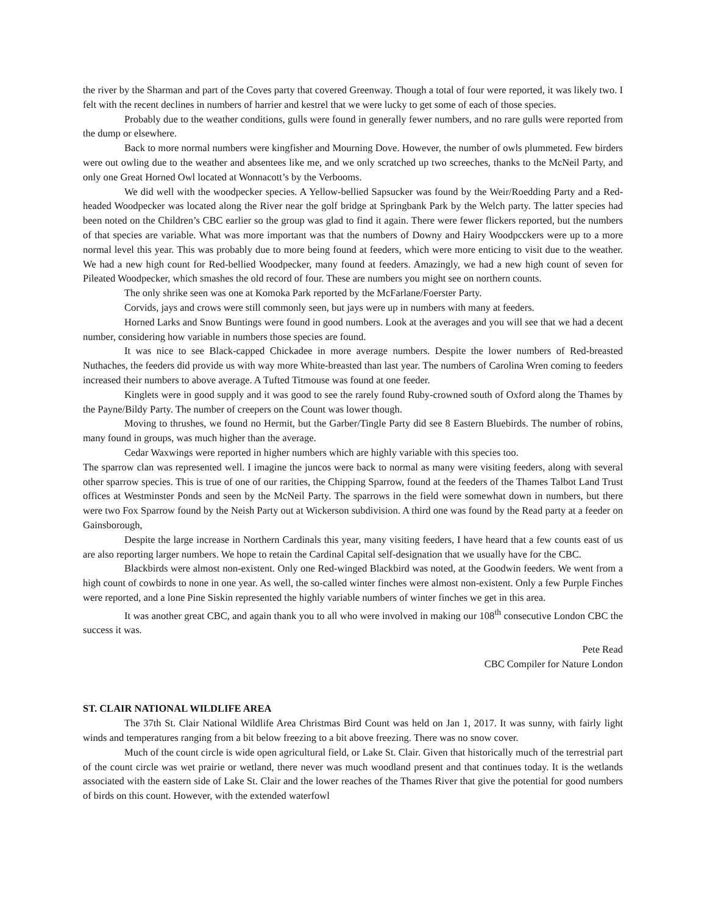the river by the Sharman and part of the Coves party that covered Greenway. Though a total of four were reported, it was likely two. I felt with the recent declines in numbers of harrier and kestrel that we were lucky to get some of each of those species.
Probably due to the weather conditions, gulls were found in generally fewer numbers, and no rare gulls were reported from the dump or elsewhere.
Back to more normal numbers were kingfisher and Mourning Dove. However, the number of owls plummeted. Few birders were out owling due to the weather and absentees like me, and we only scratched up two screeches, thanks to the McNeil Party, and only one Great Horned Owl located at Wonnacott’s by the Verbooms.
We did well with the woodpecker species. A Yellow-bellied Sapsucker was found by the Weir/Roedding Party and a Red-headed Woodpecker was located along the River near the golf bridge at Springbank Park by the Welch party. The latter species had been noted on the Children’s CBC earlier so the group was glad to find it again. There were fewer flickers reported, but the numbers of that species are variable. What was more important was that the numbers of Downy and Hairy Woodpcckers were up to a more normal level this year. This was probably due to more being found at feeders, which were more enticing to visit due to the weather. We had a new high count for Red-bellied Woodpecker, many found at feeders. Amazingly, we had a new high count of seven for Pileated Woodpecker, which smashes the old record of four. These are numbers you might see on northern counts.
The only shrike seen was one at Komoka Park reported by the McFarlane/Foerster Party.
Corvids, jays and crows were still commonly seen, but jays were up in numbers with many at feeders.
Horned Larks and Snow Buntings were found in good numbers. Look at the averages and you will see that we had a decent number, considering how variable in numbers those species are found.
It was nice to see Black-capped Chickadee in more average numbers. Despite the lower numbers of Red-breasted Nuthaches, the feeders did provide us with way more White-breasted than last year. The numbers of Carolina Wren coming to feeders increased their numbers to above average. A Tufted Titmouse was found at one feeder.
Kinglets were in good supply and it was good to see the rarely found Ruby-crowned south of Oxford along the Thames by the Payne/Bildy Party. The number of creepers on the Count was lower though.
Moving to thrushes, we found no Hermit, but the Garber/Tingle Party did see 8 Eastern Bluebirds. The number of robins, many found in groups, was much higher than the average.
Cedar Waxwings were reported in higher numbers which are highly variable with this species too.
The sparrow clan was represented well. I imagine the juncos were back to normal as many were visiting feeders, along with several other sparrow species. This is true of one of our rarities, the Chipping Sparrow, found at the feeders of the Thames Talbot Land Trust offices at Westminster Ponds and seen by the McNeil Party. The sparrows in the field were somewhat down in numbers, but there were two Fox Sparrow found by the Neish Party out at Wickerson subdivision. A third one was found by the Read party at a feeder on Gainsborough,
Despite the large increase in Northern Cardinals this year, many visiting feeders, I have heard that a few counts east of us are also reporting larger numbers. We hope to retain the Cardinal Capital self-designation that we usually have for the CBC.
Blackbirds were almost non-existent. Only one Red-winged Blackbird was noted, at the Goodwin feeders. We went from a high count of cowbirds to none in one year. As well, the so-called winter finches were almost non-existent. Only a few Purple Finches were reported, and a lone Pine Siskin represented the highly variable numbers of winter finches we get in this area.
It was another great CBC, and again thank you to all who were involved in making our 108<sup>th</sup> consecutive London CBC the success it was.
Pete Read
CBC Compiler for Nature London
ST. CLAIR NATIONAL WILDLIFE AREA
The 37th St. Clair National Wildlife Area Christmas Bird Count was held on Jan 1, 2017. It was sunny, with fairly light winds and temperatures ranging from a bit below freezing to a bit above freezing. There was no snow cover.
Much of the count circle is wide open agricultural field, or Lake St. Clair. Given that historically much of the terrestrial part of the count circle was wet prairie or wetland, there never was much woodland present and that continues today. It is the wetlands associated with the eastern side of Lake St. Clair and the lower reaches of the Thames River that give the potential for good numbers of birds on this count. However, with the extended waterfowl